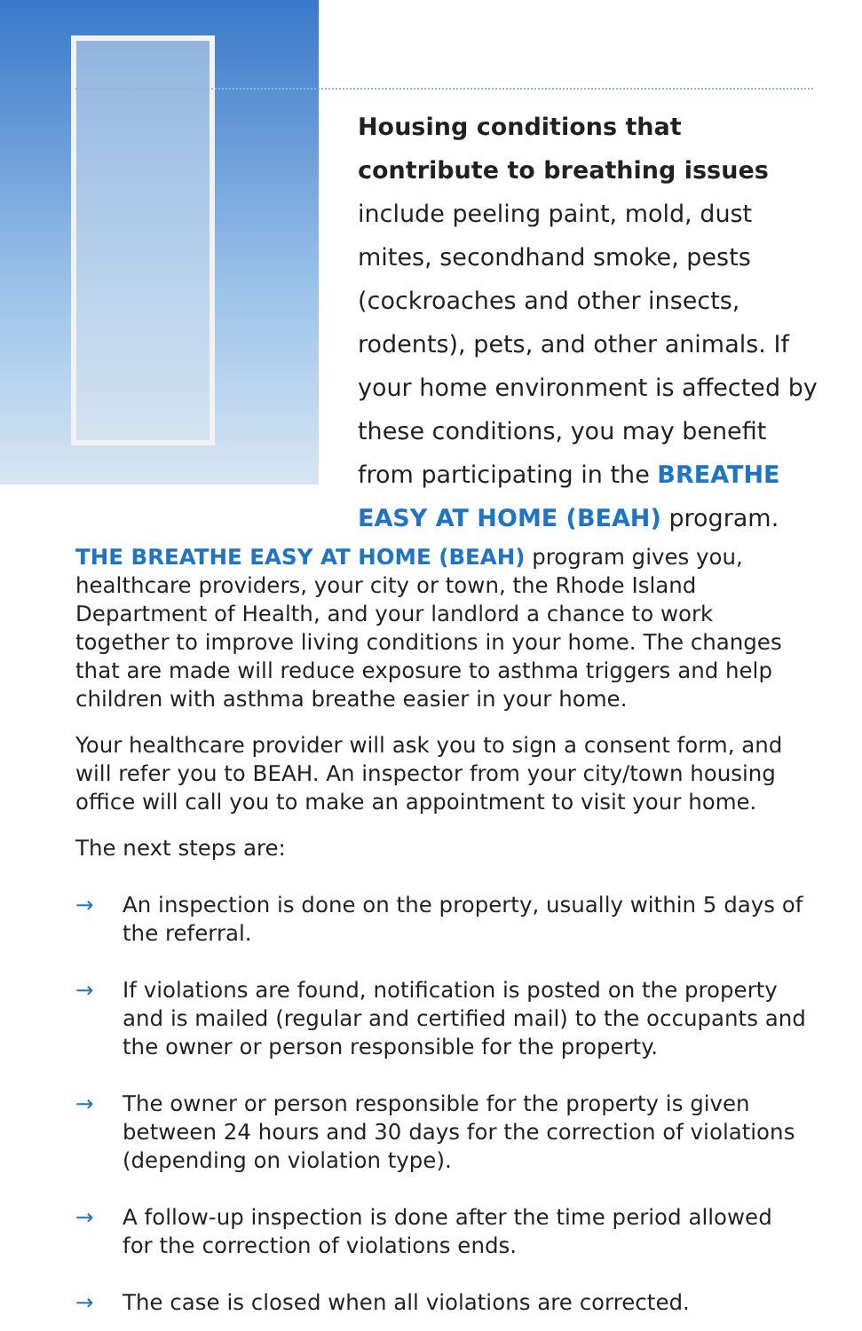Housing conditions that contribute to breathing issues include peeling paint, mold, dust mites, secondhand smoke, pests (cockroaches and other insects, rodents), pets, and other animals. If your home environment is affected by these conditions, you may benefit from participating in the BREATHE EASY AT HOME (BEAH) program.
THE BREATHE EASY AT HOME (BEAH) program gives you, healthcare providers, your city or town, the Rhode Island Department of Health, and your landlord a chance to work together to improve living conditions in your home. The changes that are made will reduce exposure to asthma triggers and help children with asthma breathe easier in your home.
Your healthcare provider will ask you to sign a consent form, and will refer you to BEAH. An inspector from your city/town housing office will call you to make an appointment to visit your home.
The next steps are:
→ An inspection is done on the property, usually within 5 days of the referral.
→ If violations are found, notification is posted on the property and is mailed (regular and certified mail) to the occupants and the owner or person responsible for the property.
→ The owner or person responsible for the property is given between 24 hours and 30 days for the correction of violations (depending on violation type).
→ A follow-up inspection is done after the time period allowed for the correction of violations ends.
→ The case is closed when all violations are corrected.